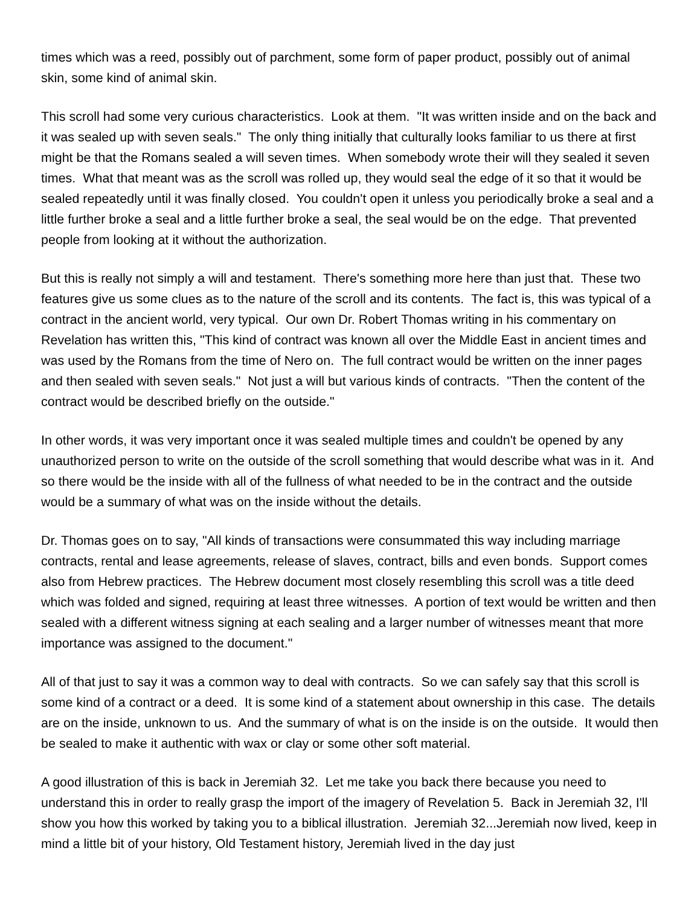times which was a reed, possibly out of parchment, some form of paper product, possibly out of animal skin, some kind of animal skin.
This scroll had some very curious characteristics. Look at them. "It was written inside and on the back and it was sealed up with seven seals." The only thing initially that culturally looks familiar to us there at first might be that the Romans sealed a will seven times. When somebody wrote their will they sealed it seven times. What that meant was as the scroll was rolled up, they would seal the edge of it so that it would be sealed repeatedly until it was finally closed. You couldn't open it unless you periodically broke a seal and a little further broke a seal and a little further broke a seal, the seal would be on the edge. That prevented people from looking at it without the authorization.
But this is really not simply a will and testament. There's something more here than just that. These two features give us some clues as to the nature of the scroll and its contents. The fact is, this was typical of a contract in the ancient world, very typical. Our own Dr. Robert Thomas writing in his commentary on Revelation has written this, "This kind of contract was known all over the Middle East in ancient times and was used by the Romans from the time of Nero on. The full contract would be written on the inner pages and then sealed with seven seals." Not just a will but various kinds of contracts. "Then the content of the contract would be described briefly on the outside."
In other words, it was very important once it was sealed multiple times and couldn't be opened by any unauthorized person to write on the outside of the scroll something that would describe what was in it. And so there would be the inside with all of the fullness of what needed to be in the contract and the outside would be a summary of what was on the inside without the details.
Dr. Thomas goes on to say, "All kinds of transactions were consummated this way including marriage contracts, rental and lease agreements, release of slaves, contract, bills and even bonds. Support comes also from Hebrew practices. The Hebrew document most closely resembling this scroll was a title deed which was folded and signed, requiring at least three witnesses. A portion of text would be written and then sealed with a different witness signing at each sealing and a larger number of witnesses meant that more importance was assigned to the document."
All of that just to say it was a common way to deal with contracts. So we can safely say that this scroll is some kind of a contract or a deed. It is some kind of a statement about ownership in this case. The details are on the inside, unknown to us. And the summary of what is on the inside is on the outside. It would then be sealed to make it authentic with wax or clay or some other soft material.
A good illustration of this is back in Jeremiah 32. Let me take you back there because you need to understand this in order to really grasp the import of the imagery of Revelation 5. Back in Jeremiah 32, I'll show you how this worked by taking you to a biblical illustration. Jeremiah 32...Jeremiah now lived, keep in mind a little bit of your history, Old Testament history, Jeremiah lived in the day just